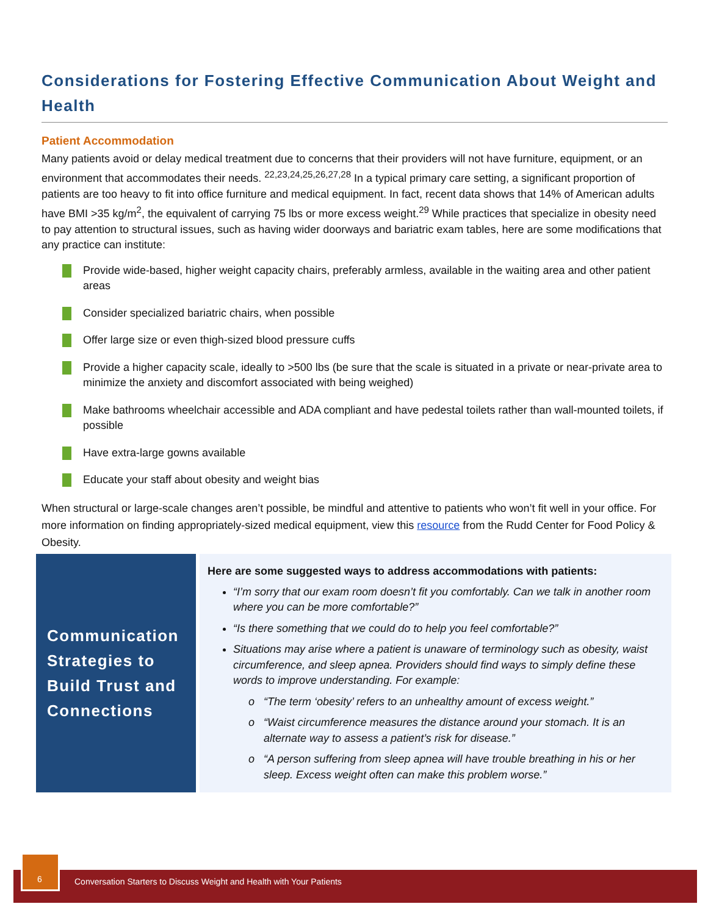Considerations for Fostering Effective Communication About Weight and Health
Patient Accommodation
Many patients avoid or delay medical treatment due to concerns that their providers will not have furniture, equipment, or an environment that accommodates their needs. <sup>22,23,24,25,26,27,28</sup> In a typical primary care setting, a significant proportion of patients are too heavy to fit into office furniture and medical equipment. In fact, recent data shows that 14% of American adults have BMI >35 kg/m<sup>2</sup>, the equivalent of carrying 75 lbs or more excess weight.<sup>29</sup> While practices that specialize in obesity need to pay attention to structural issues, such as having wider doorways and bariatric exam tables, here are some modifications that any practice can institute:
Provide wide-based, higher weight capacity chairs, preferably armless, available in the waiting area and other patient areas
Consider specialized bariatric chairs, when possible
Offer large size or even thigh-sized blood pressure cuffs
Provide a higher capacity scale, ideally to >500 lbs (be sure that the scale is situated in a private or near-private area to minimize the anxiety and discomfort associated with being weighed)
Make bathrooms wheelchair accessible and ADA compliant and have pedestal toilets rather than wall-mounted toilets, if possible
Have extra-large gowns available
Educate your staff about obesity and weight bias
When structural or large-scale changes aren’t possible, be mindful and attentive to patients who won’t fit well in your office. For more information on finding appropriately-sized medical equipment, view this resource from the Rudd Center for Food Policy & Obesity.
Communication Strategies to Build Trust and Connections
Here are some suggested ways to address accommodations with patients:
“I’m sorry that our exam room doesn’t fit you comfortably. Can we talk in another room where you can be more comfortable?”
“Is there something that we could do to help you feel comfortable?”
Situations may arise where a patient is unaware of terminology such as obesity, waist circumference, and sleep apnea. Providers should find ways to simply define these words to improve understanding. For example:
“The term ‘obesity’ refers to an unhealthy amount of excess weight.”
“Waist circumference measures the distance around your stomach. It is an alternate way to assess a patient’s risk for disease.”
“A person suffering from sleep apnea will have trouble breathing in his or her sleep. Excess weight often can make this problem worse.”
6
Conversation Starters to Discuss Weight and Health with Your Patients